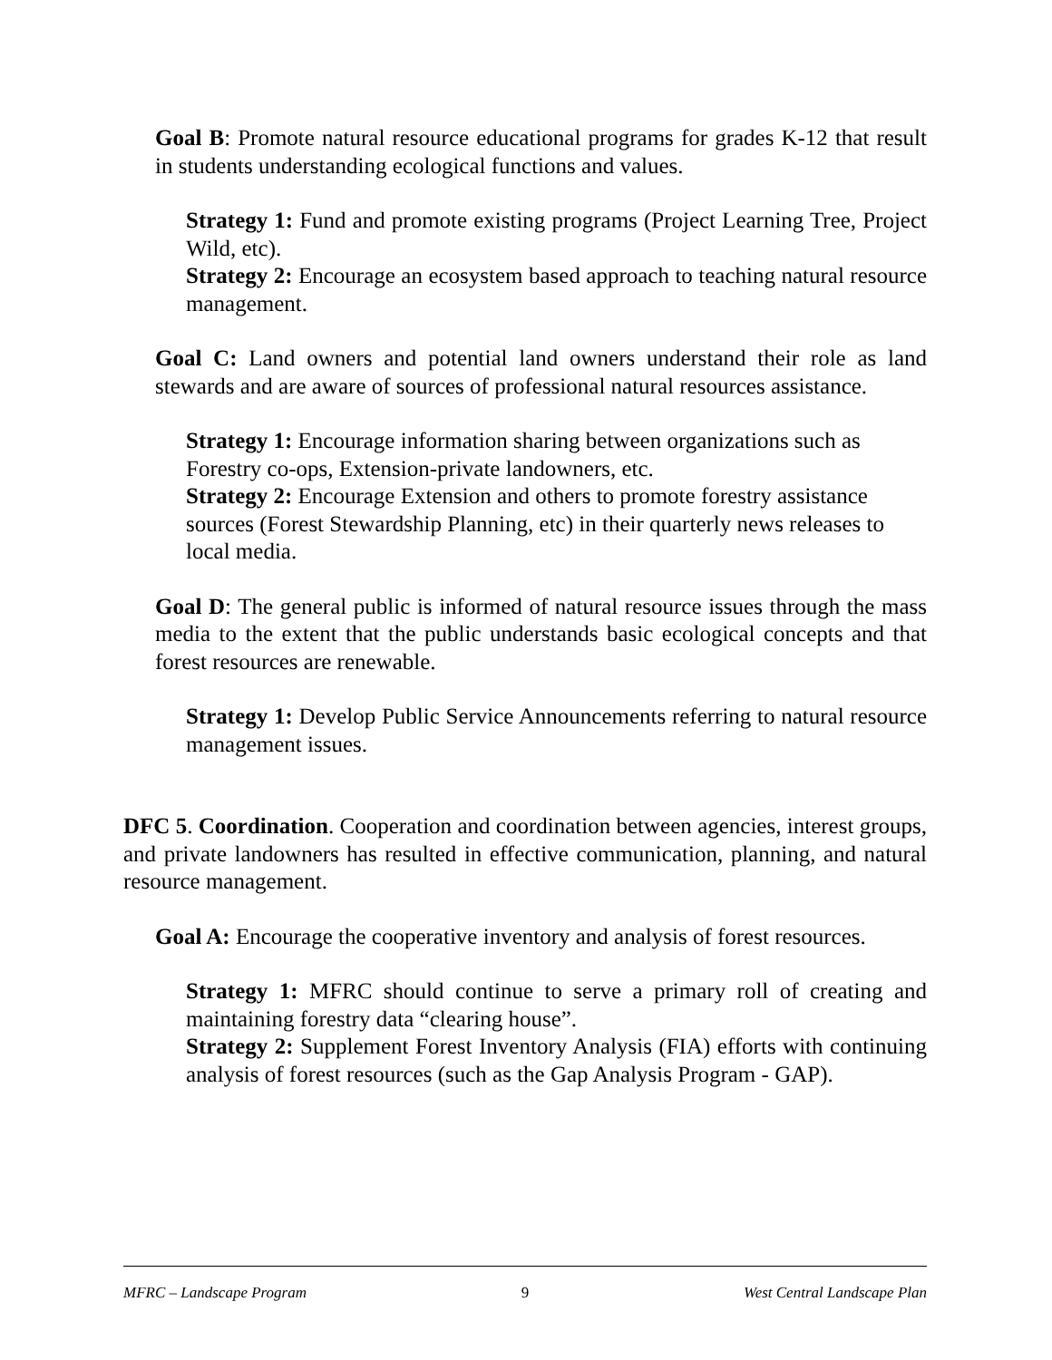Goal B: Promote natural resource educational programs for grades K-12 that result in students understanding ecological functions and values.
Strategy 1: Fund and promote existing programs (Project Learning Tree, Project Wild, etc).
Strategy 2: Encourage an ecosystem based approach to teaching natural resource management.
Goal C: Land owners and potential land owners understand their role as land stewards and are aware of sources of professional natural resources assistance.
Strategy 1: Encourage information sharing between organizations such as Forestry co-ops, Extension-private landowners, etc.
Strategy 2: Encourage Extension and others to promote forestry assistance sources (Forest Stewardship Planning, etc) in their quarterly news releases to local media.
Goal D: The general public is informed of natural resource issues through the mass media to the extent that the public understands basic ecological concepts and that forest resources are renewable.
Strategy 1: Develop Public Service Announcements referring to natural resource management issues.
DFC 5. Coordination. Cooperation and coordination between agencies, interest groups, and private landowners has resulted in effective communication, planning, and natural resource management.
Goal A: Encourage the cooperative inventory and analysis of forest resources.
Strategy 1: MFRC should continue to serve a primary roll of creating and maintaining forestry data “clearing house”.
Strategy 2: Supplement Forest Inventory Analysis (FIA) efforts with continuing analysis of forest resources (such as the Gap Analysis Program - GAP).
MFRC – Landscape Program 9 West Central Landscape Plan